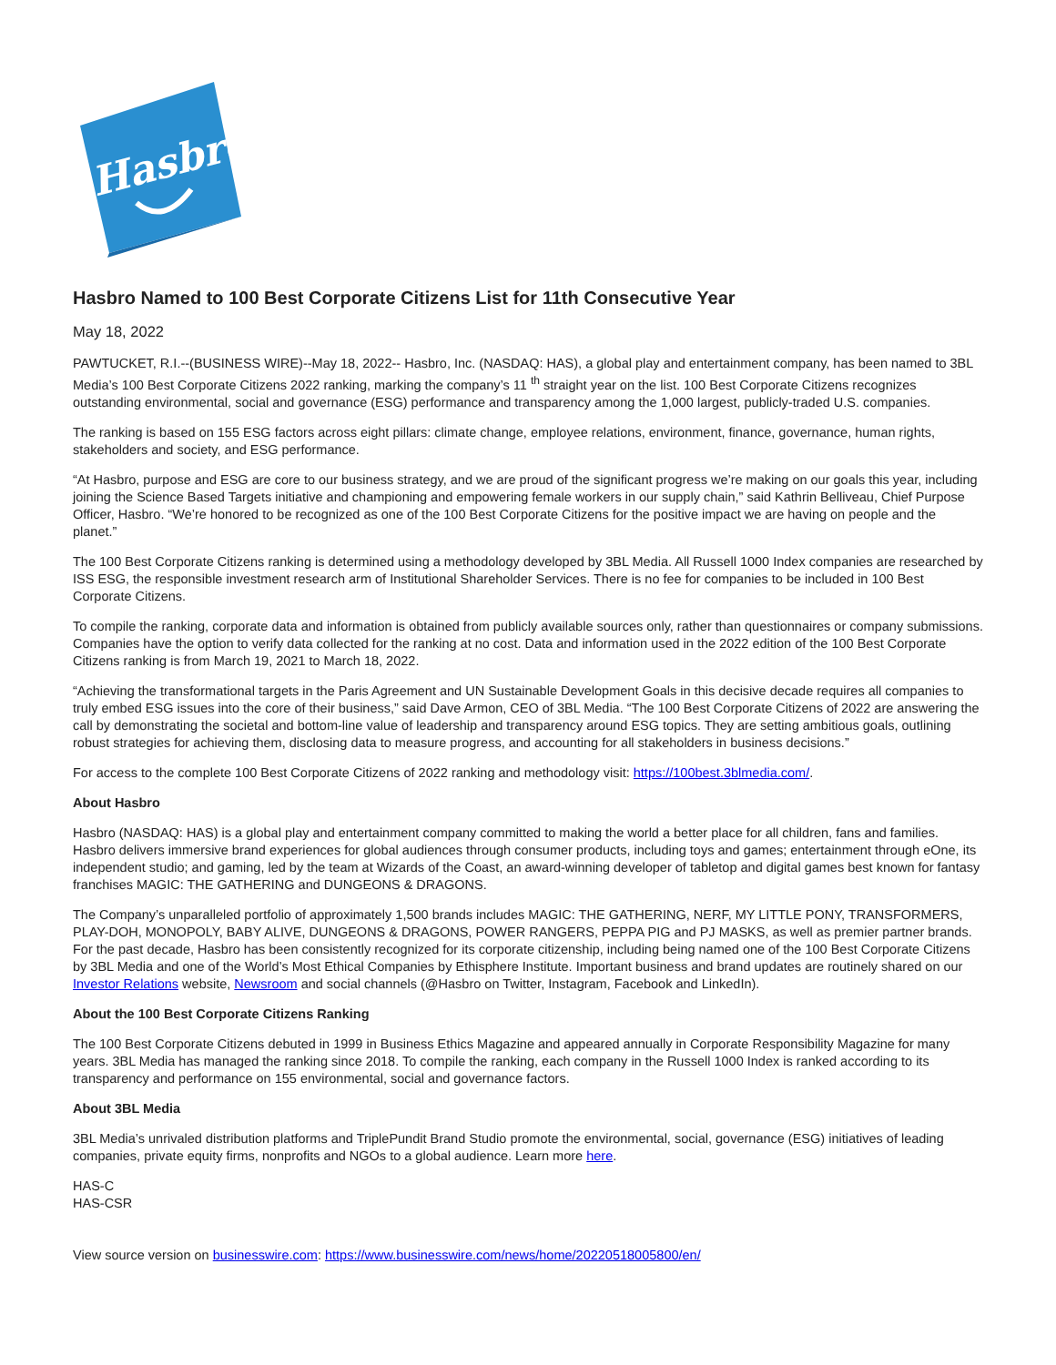Hasbro
Hasbro Named to 100 Best Corporate Citizens List for 11th Consecutive Year
May 18, 2022
PAWTUCKET, R.I.--(BUSINESS WIRE)--May 18, 2022-- Hasbro, Inc. (NASDAQ: HAS), a global play and entertainment company, has been named to 3BL Media’s 100 Best Corporate Citizens 2022 ranking, marking the company’s 11 <sup>th</sup> straight year on the list. 100 Best Corporate Citizens recognizes outstanding environmental, social and governance (ESG) performance and transparency among the 1,000 largest, publicly-traded U.S. companies.
The ranking is based on 155 ESG factors across eight pillars: climate change, employee relations, environment, finance, governance, human rights, stakeholders and society, and ESG performance.
“At Hasbro, purpose and ESG are core to our business strategy, and we are proud of the significant progress we’re making on our goals this year, including joining the Science Based Targets initiative and championing and empowering female workers in our supply chain,” said Kathrin Belliveau, Chief Purpose Officer, Hasbro. “We’re honored to be recognized as one of the 100 Best Corporate Citizens for the positive impact we are having on people and the planet.”
The 100 Best Corporate Citizens ranking is determined using a methodology developed by 3BL Media. All Russell 1000 Index companies are researched by ISS ESG, the responsible investment research arm of Institutional Shareholder Services. There is no fee for companies to be included in 100 Best Corporate Citizens.
To compile the ranking, corporate data and information is obtained from publicly available sources only, rather than questionnaires or company submissions. Companies have the option to verify data collected for the ranking at no cost. Data and information used in the 2022 edition of the 100 Best Corporate Citizens ranking is from March 19, 2021 to March 18, 2022.
“Achieving the transformational targets in the Paris Agreement and UN Sustainable Development Goals in this decisive decade requires all companies to truly embed ESG issues into the core of their business,” said Dave Armon, CEO of 3BL Media. “The 100 Best Corporate Citizens of 2022 are answering the call by demonstrating the societal and bottom-line value of leadership and transparency around ESG topics. They are setting ambitious goals, outlining robust strategies for achieving them, disclosing data to measure progress, and accounting for all stakeholders in business decisions.”
For access to the complete 100 Best Corporate Citizens of 2022 ranking and methodology visit: https://100best.3blmedia.com/.
About Hasbro
Hasbro (NASDAQ: HAS) is a global play and entertainment company committed to making the world a better place for all children, fans and families. Hasbro delivers immersive brand experiences for global audiences through consumer products, including toys and games; entertainment through eOne, its independent studio; and gaming, led by the team at Wizards of the Coast, an award-winning developer of tabletop and digital games best known for fantasy franchises MAGIC: THE GATHERING and DUNGEONS & DRAGONS.
The Company’s unparalleled portfolio of approximately 1,500 brands includes MAGIC: THE GATHERING, NERF, MY LITTLE PONY, TRANSFORMERS, PLAY-DOH, MONOPOLY, BABY ALIVE, DUNGEONS & DRAGONS, POWER RANGERS, PEPPA PIG and PJ MASKS, as well as premier partner brands. For the past decade, Hasbro has been consistently recognized for its corporate citizenship, including being named one of the 100 Best Corporate Citizens by 3BL Media and one of the World’s Most Ethical Companies by Ethisphere Institute. Important business and brand updates are routinely shared on our Investor Relations website, Newsroom and social channels (@Hasbro on Twitter, Instagram, Facebook and LinkedIn).
About the 100 Best Corporate Citizens Ranking
The 100 Best Corporate Citizens debuted in 1999 in Business Ethics Magazine and appeared annually in Corporate Responsibility Magazine for many years. 3BL Media has managed the ranking since 2018. To compile the ranking, each company in the Russell 1000 Index is ranked according to its transparency and performance on 155 environmental, social and governance factors.
About 3BL Media
3BL Media’s unrivaled distribution platforms and TriplePundit Brand Studio promote the environmental, social, governance (ESG) initiatives of leading companies, private equity firms, nonprofits and NGOs to a global audience. Learn more here.
HAS-C
HAS-CSR
View source version on businesswire.com: https://www.businesswire.com/news/home/20220518005800/en/